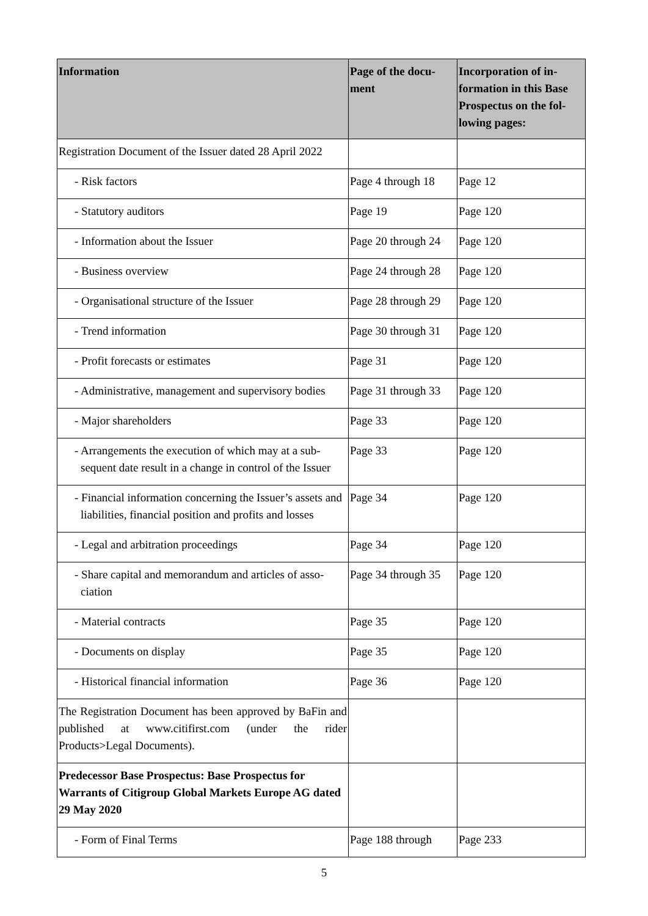| Information | Page of the docu- ment | Incorporation of in- formation in this Base Prospectus on the fol- lowing pages: |
| --- | --- | --- |
| Registration Document of the Issuer dated 28 April 2022 | | |
| - Risk factors | Page 4 through 18 | Page 12 |
| - Statutory auditors | Page 19 | Page 120 |
| - Information about the Issuer | Page 20 through 24 | Page 120 |
| - Business overview | Page 24 through 28 | Page 120 |
| - Organisational structure of the Issuer | Page 28 through 29 | Page 120 |
| - Trend information | Page 30 through 31 | Page 120 |
| - Profit forecasts or estimates | Page 31 | Page 120 |
| - Administrative, management and supervisory bodies | Page 31 through 33 | Page 120 |
| - Major shareholders | Page 33 | Page 120 |
| - Arrangements the execution of which may at a sub-sequent date result in a change in control of the Issuer | Page 33 | Page 120 |
| - Financial information concerning the Issuer’s assets and liabilities, financial position and profits and losses | Page 34 | Page 120 |
| - Legal and arbitration proceedings | Page 34 | Page 120 |
| - Share capital and memorandum and articles of asso-ciation | Page 34 through 35 | Page 120 |
| - Material contracts | Page 35 | Page 120 |
| - Documents on display | Page 35 | Page 120 |
| - Historical financial information | Page 36 | Page 120 |
| The Registration Document has been approved by BaFin and published at www.citifirst.com (under the rider Products>Legal Documents). | | |
| Predecessor Base Prospectus: Base Prospectus for Warrants of Citigroup Global Markets Europe AG dated 29 May 2020 | | |
| - Form of Final Terms | Page 188 through | Page 233 |
5